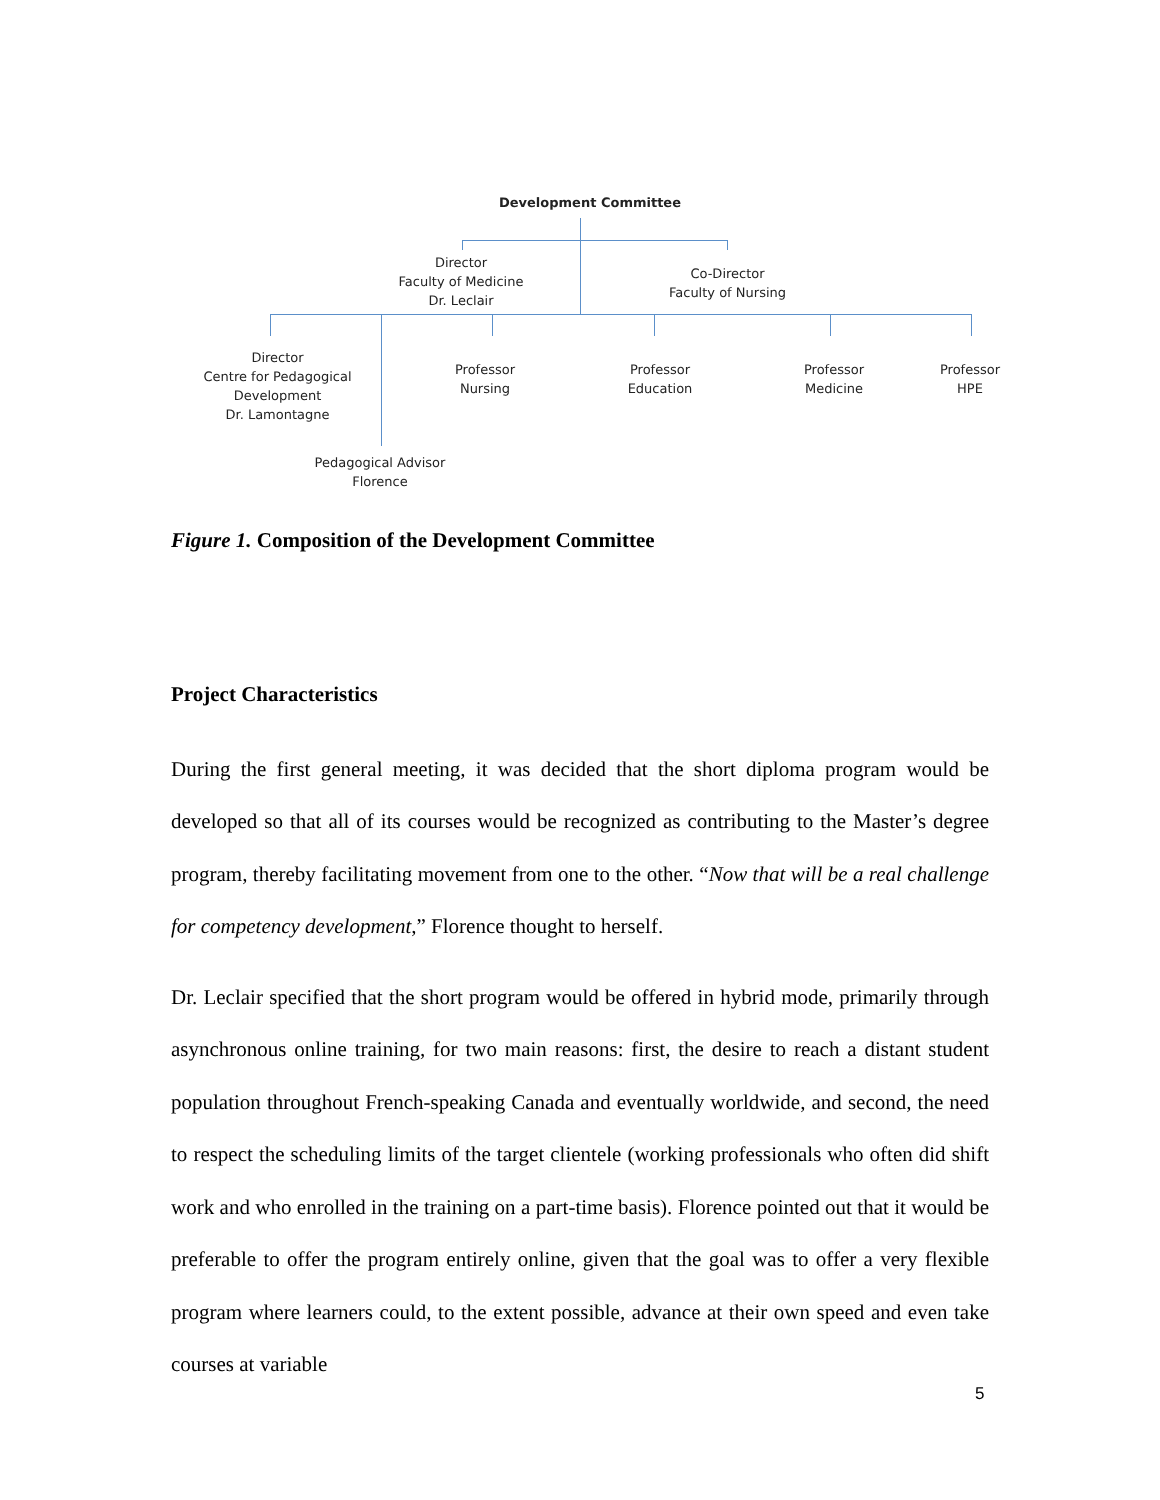Development Committee
Director
Faculty of Medicine
Dr. Leclair
Co-Director
Faculty of Nursing
Director
Centre for Pedagogical Development
Dr. Lamontagne
Professor
Nursing
Professor
Education
Professor
Medicine
Professor
HPE
Pedagogical Advisor
Florence
Figure 1. Composition of the Development Committee
Project Characteristics
During the first general meeting, it was decided that the short diploma program would be developed so that all of its courses would be recognized as contributing to the Master’s degree program, thereby facilitating movement from one to the other. “Now that will be a real challenge for competency development,” Florence thought to herself.
Dr. Leclair specified that the short program would be offered in hybrid mode, primarily through asynchronous online training, for two main reasons: first, the desire to reach a distant student population throughout French-speaking Canada and eventually worldwide, and second, the need to respect the scheduling limits of the target clientele (working professionals who often did shift work and who enrolled in the training on a part-time basis). Florence pointed out that it would be preferable to offer the program entirely online, given that the goal was to offer a very flexible program where learners could, to the extent possible, advance at their own speed and even take courses at variable
5